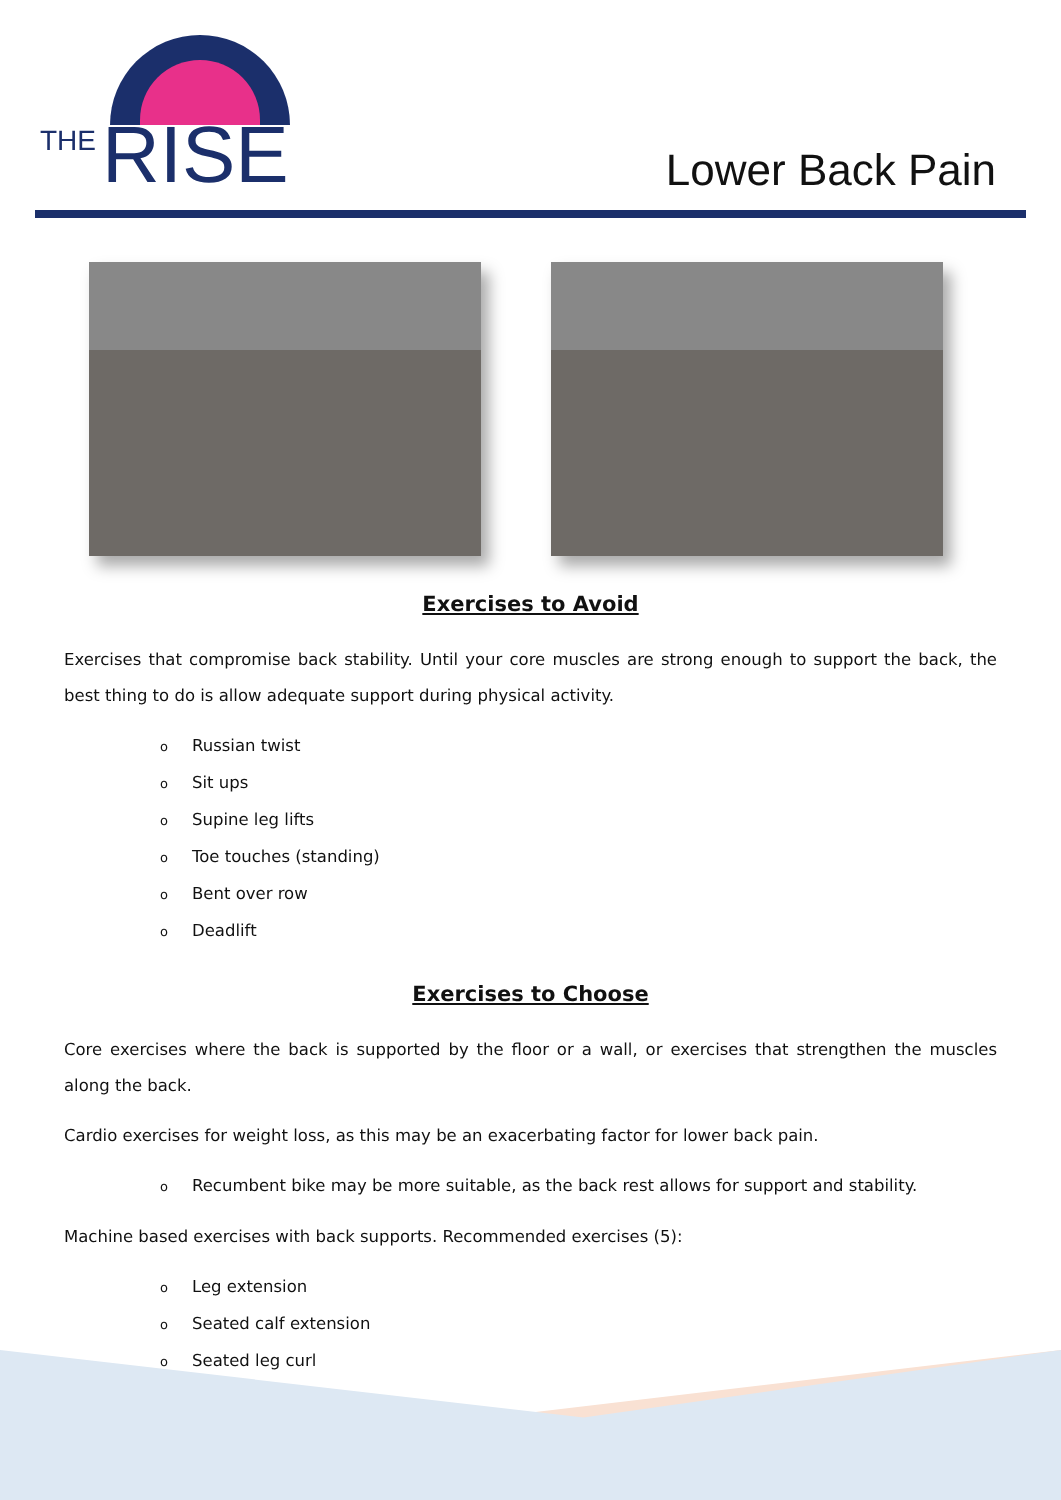THE RISE
Lower Back Pain
Exercises to Avoid
Exercises that compromise back stability. Until your core muscles are strong enough to support the back, the best thing to do is allow adequate support during physical activity.
o Russian twist
o Sit ups
o Supine leg lifts
o Toe touches (standing)
o Bent over row
o Deadlift
Exercises to Choose
Core exercises where the back is supported by the floor or a wall, or exercises that strengthen the muscles along the back.
Cardio exercises for weight loss, as this may be an exacerbating factor for lower back pain.
o Recumbent bike may be more suitable, as the back rest allows for support and stability.
Machine based exercises with back supports. Recommended exercises (5):
o Leg extension
o Seated calf extension
o Seated leg curl